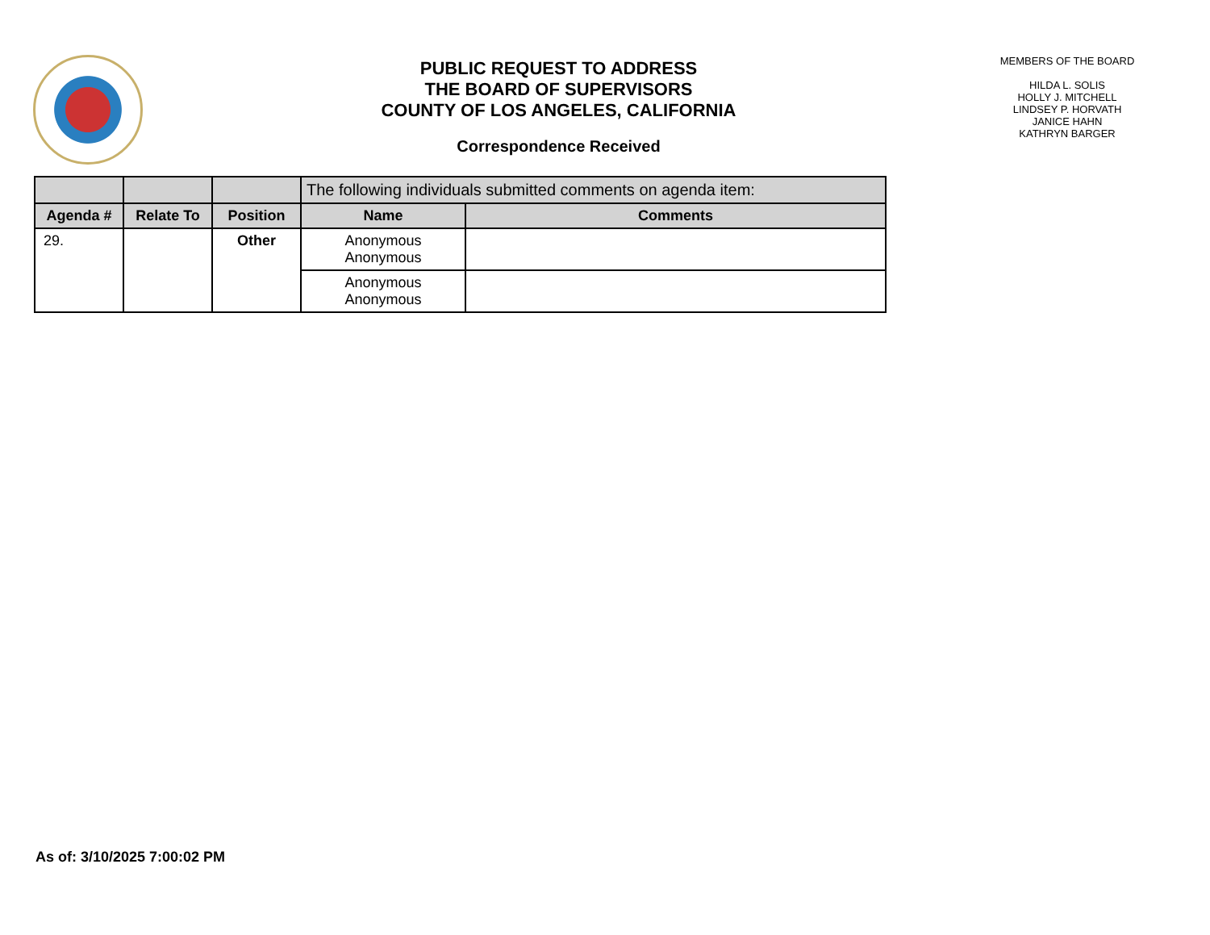PUBLIC REQUEST TO ADDRESS
THE BOARD OF SUPERVISORS
COUNTY OF LOS ANGELES, CALIFORNIA
Correspondence Received
MEMBERS OF THE BOARD
HILDA L. SOLIS
HOLLY J. MITCHELL
LINDSEY P. HORVATH
JANICE HAHN
KATHRYN BARGER
| | | | The following individuals submitted comments on agenda item: | |
| --- | --- | --- | --- | --- |
| Agenda # | Relate To | Position | Name | Comments |
| 29. | | Other | Anonymous Anonymous | |
| | | | Anonymous Anonymous | |
As of: 3/10/2025 7:00:02 PM